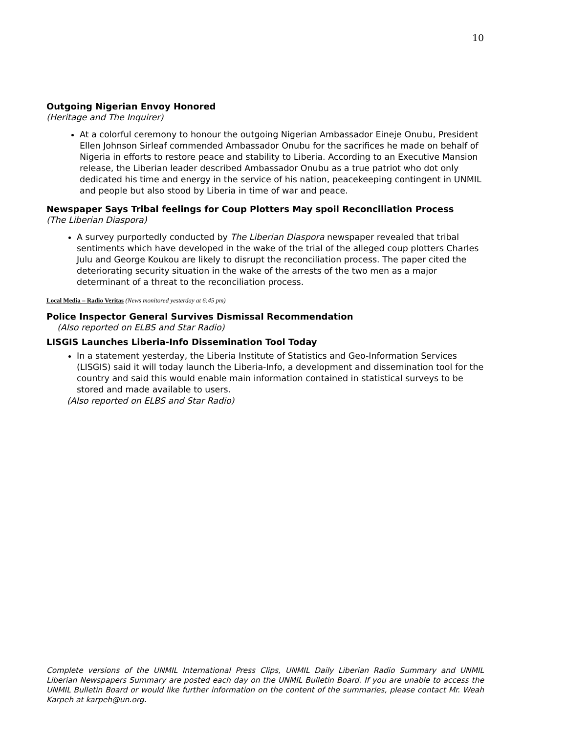10
Outgoing Nigerian Envoy Honored
(Heritage and The Inquirer)
At a colorful ceremony to honour the outgoing Nigerian Ambassador Eineje Onubu, President Ellen Johnson Sirleaf commended Ambassador Onubu for the sacrifices he made on behalf of Nigeria in efforts to restore peace and stability to Liberia. According to an Executive Mansion release, the Liberian leader described Ambassador Onubu as a true patriot who dot only dedicated his time and energy in the service of his nation, peacekeeping contingent in UNMIL and people but also stood by Liberia in time of war and peace.
Newspaper Says Tribal feelings for Coup Plotters May spoil Reconciliation Process
(The Liberian Diaspora)
A survey purportedly conducted by The Liberian Diaspora newspaper revealed that tribal sentiments which have developed in the wake of the trial of the alleged coup plotters Charles Julu and George Koukou are likely to disrupt the reconciliation process. The paper cited the deteriorating security situation in the wake of the arrests of the two men as a major determinant of a threat to the reconciliation process.
Local Media – Radio Veritas (News monitored yesterday at 6:45 pm)
Police Inspector General Survives Dismissal Recommendation
(Also reported on ELBS and Star Radio)
LISGIS Launches Liberia-Info Dissemination Tool Today
In a statement yesterday, the Liberia Institute of Statistics and Geo-Information Services (LISGIS) said it will today launch the Liberia-Info, a development and dissemination tool for the country and said this would enable main information contained in statistical surveys to be stored and made available to users.
(Also reported on ELBS and Star Radio)
Complete versions of the UNMIL International Press Clips, UNMIL Daily Liberian Radio Summary and UNMIL Liberian Newspapers Summary are posted each day on the UNMIL Bulletin Board. If you are unable to access the UNMIL Bulletin Board or would like further information on the content of the summaries, please contact Mr. Weah Karpeh at karpeh@un.org.